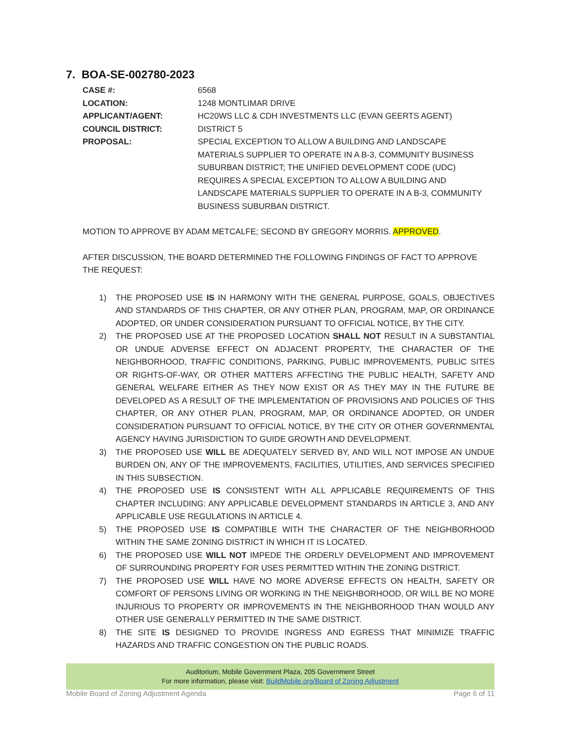7. BOA-SE-002780-2023
CASE #: 6568
LOCATION: 1248 MONTLIMAR DRIVE
APPLICANT/AGENT: HC20WS LLC & CDH INVESTMENTS LLC (EVAN GEERTS AGENT)
COUNCIL DISTRICT: DISTRICT 5
PROPOSAL: SPECIAL EXCEPTION TO ALLOW A BUILDING AND LANDSCAPE MATERIALS SUPPLIER TO OPERATE IN A B-3, COMMUNITY BUSINESS SUBURBAN DISTRICT; THE UNIFIED DEVELOPMENT CODE (UDC) REQUIRES A SPECIAL EXCEPTION TO ALLOW A BUILDING AND LANDSCAPE MATERIALS SUPPLIER TO OPERATE IN A B-3, COMMUNITY BUSINESS SUBURBAN DISTRICT.
MOTION TO APPROVE BY ADAM METCALFE; SECOND BY GREGORY MORRIS. APPROVED.
AFTER DISCUSSION, THE BOARD DETERMINED THE FOLLOWING FINDINGS OF FACT TO APPROVE THE REQUEST:
1) THE PROPOSED USE IS IN HARMONY WITH THE GENERAL PURPOSE, GOALS, OBJECTIVES AND STANDARDS OF THIS CHAPTER, OR ANY OTHER PLAN, PROGRAM, MAP, OR ORDINANCE ADOPTED, OR UNDER CONSIDERATION PURSUANT TO OFFICIAL NOTICE, BY THE CITY.
2) THE PROPOSED USE AT THE PROPOSED LOCATION SHALL NOT RESULT IN A SUBSTANTIAL OR UNDUE ADVERSE EFFECT ON ADJACENT PROPERTY, THE CHARACTER OF THE NEIGHBORHOOD, TRAFFIC CONDITIONS, PARKING, PUBLIC IMPROVEMENTS, PUBLIC SITES OR RIGHTS-OF-WAY, OR OTHER MATTERS AFFECTING THE PUBLIC HEALTH, SAFETY AND GENERAL WELFARE EITHER AS THEY NOW EXIST OR AS THEY MAY IN THE FUTURE BE DEVELOPED AS A RESULT OF THE IMPLEMENTATION OF PROVISIONS AND POLICIES OF THIS CHAPTER, OR ANY OTHER PLAN, PROGRAM, MAP, OR ORDINANCE ADOPTED, OR UNDER CONSIDERATION PURSUANT TO OFFICIAL NOTICE, BY THE CITY OR OTHER GOVERNMENTAL AGENCY HAVING JURISDICTION TO GUIDE GROWTH AND DEVELOPMENT.
3) THE PROPOSED USE WILL BE ADEQUATELY SERVED BY, AND WILL NOT IMPOSE AN UNDUE BURDEN ON, ANY OF THE IMPROVEMENTS, FACILITIES, UTILITIES, AND SERVICES SPECIFIED IN THIS SUBSECTION.
4) THE PROPOSED USE IS CONSISTENT WITH ALL APPLICABLE REQUIREMENTS OF THIS CHAPTER INCLUDING: ANY APPLICABLE DEVELOPMENT STANDARDS IN ARTICLE 3, AND ANY APPLICABLE USE REGULATIONS IN ARTICLE 4.
5) THE PROPOSED USE IS COMPATIBLE WITH THE CHARACTER OF THE NEIGHBORHOOD WITHIN THE SAME ZONING DISTRICT IN WHICH IT IS LOCATED.
6) THE PROPOSED USE WILL NOT IMPEDE THE ORDERLY DEVELOPMENT AND IMPROVEMENT OF SURROUNDING PROPERTY FOR USES PERMITTED WITHIN THE ZONING DISTRICT.
7) THE PROPOSED USE WILL HAVE NO MORE ADVERSE EFFECTS ON HEALTH, SAFETY OR COMFORT OF PERSONS LIVING OR WORKING IN THE NEIGHBORHOOD, OR WILL BE NO MORE INJURIOUS TO PROPERTY OR IMPROVEMENTS IN THE NEIGHBORHOOD THAN WOULD ANY OTHER USE GENERALLY PERMITTED IN THE SAME DISTRICT.
8) THE SITE IS DESIGNED TO PROVIDE INGRESS AND EGRESS THAT MINIMIZE TRAFFIC HAZARDS AND TRAFFIC CONGESTION ON THE PUBLIC ROADS.
Auditorium, Mobile Government Plaza, 205 Government Street
For more information, please visit: BuildMobile.org/Board of Zoning Adjustment
Mobile Board of Zoning Adjustment Agenda Page 6 of 11